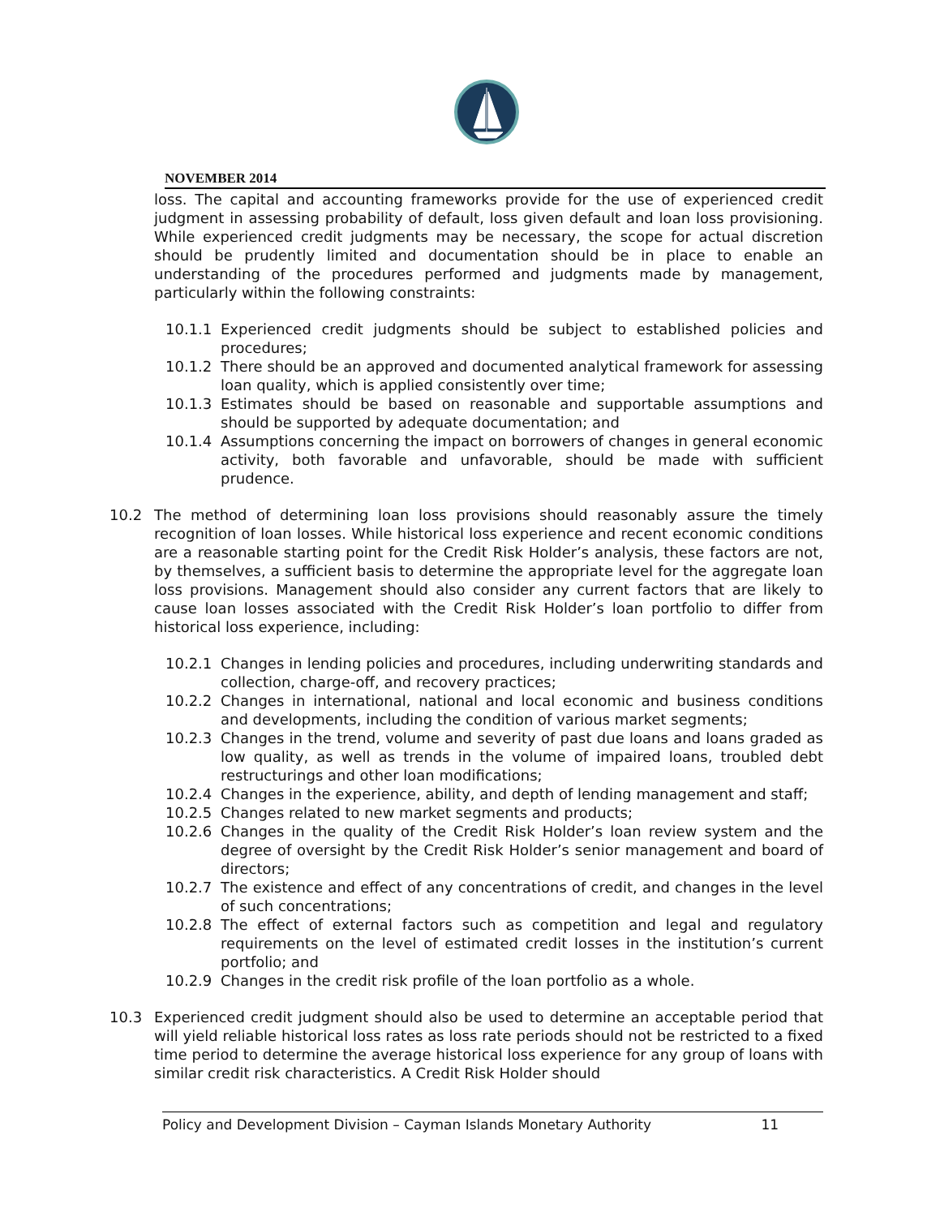NOVEMBER 2014
loss. The capital and accounting frameworks provide for the use of experienced credit judgment in assessing probability of default, loss given default and loan loss provisioning. While experienced credit judgments may be necessary, the scope for actual discretion should be prudently limited and documentation should be in place to enable an understanding of the procedures performed and judgments made by management, particularly within the following constraints:
10.1.1 Experienced credit judgments should be subject to established policies and procedures;
10.1.2 There should be an approved and documented analytical framework for assessing loan quality, which is applied consistently over time;
10.1.3 Estimates should be based on reasonable and supportable assumptions and should be supported by adequate documentation; and
10.1.4 Assumptions concerning the impact on borrowers of changes in general economic activity, both favorable and unfavorable, should be made with sufficient prudence.
10.2 The method of determining loan loss provisions should reasonably assure the timely recognition of loan losses. While historical loss experience and recent economic conditions are a reasonable starting point for the Credit Risk Holder’s analysis, these factors are not, by themselves, a sufficient basis to determine the appropriate level for the aggregate loan loss provisions. Management should also consider any current factors that are likely to cause loan losses associated with the Credit Risk Holder’s loan portfolio to differ from historical loss experience, including:
10.2.1 Changes in lending policies and procedures, including underwriting standards and collection, charge-off, and recovery practices;
10.2.2 Changes in international, national and local economic and business conditions and developments, including the condition of various market segments;
10.2.3 Changes in the trend, volume and severity of past due loans and loans graded as low quality, as well as trends in the volume of impaired loans, troubled debt restructurings and other loan modifications;
10.2.4 Changes in the experience, ability, and depth of lending management and staff;
10.2.5 Changes related to new market segments and products;
10.2.6 Changes in the quality of the Credit Risk Holder’s loan review system and the degree of oversight by the Credit Risk Holder’s senior management and board of directors;
10.2.7 The existence and effect of any concentrations of credit, and changes in the level of such concentrations;
10.2.8 The effect of external factors such as competition and legal and regulatory requirements on the level of estimated credit losses in the institution’s current portfolio; and
10.2.9 Changes in the credit risk profile of the loan portfolio as a whole.
10.3 Experienced credit judgment should also be used to determine an acceptable period that will yield reliable historical loss rates as loss rate periods should not be restricted to a fixed time period to determine the average historical loss experience for any group of loans with similar credit risk characteristics. A Credit Risk Holder should
Policy and Development Division – Cayman Islands Monetary Authority 11